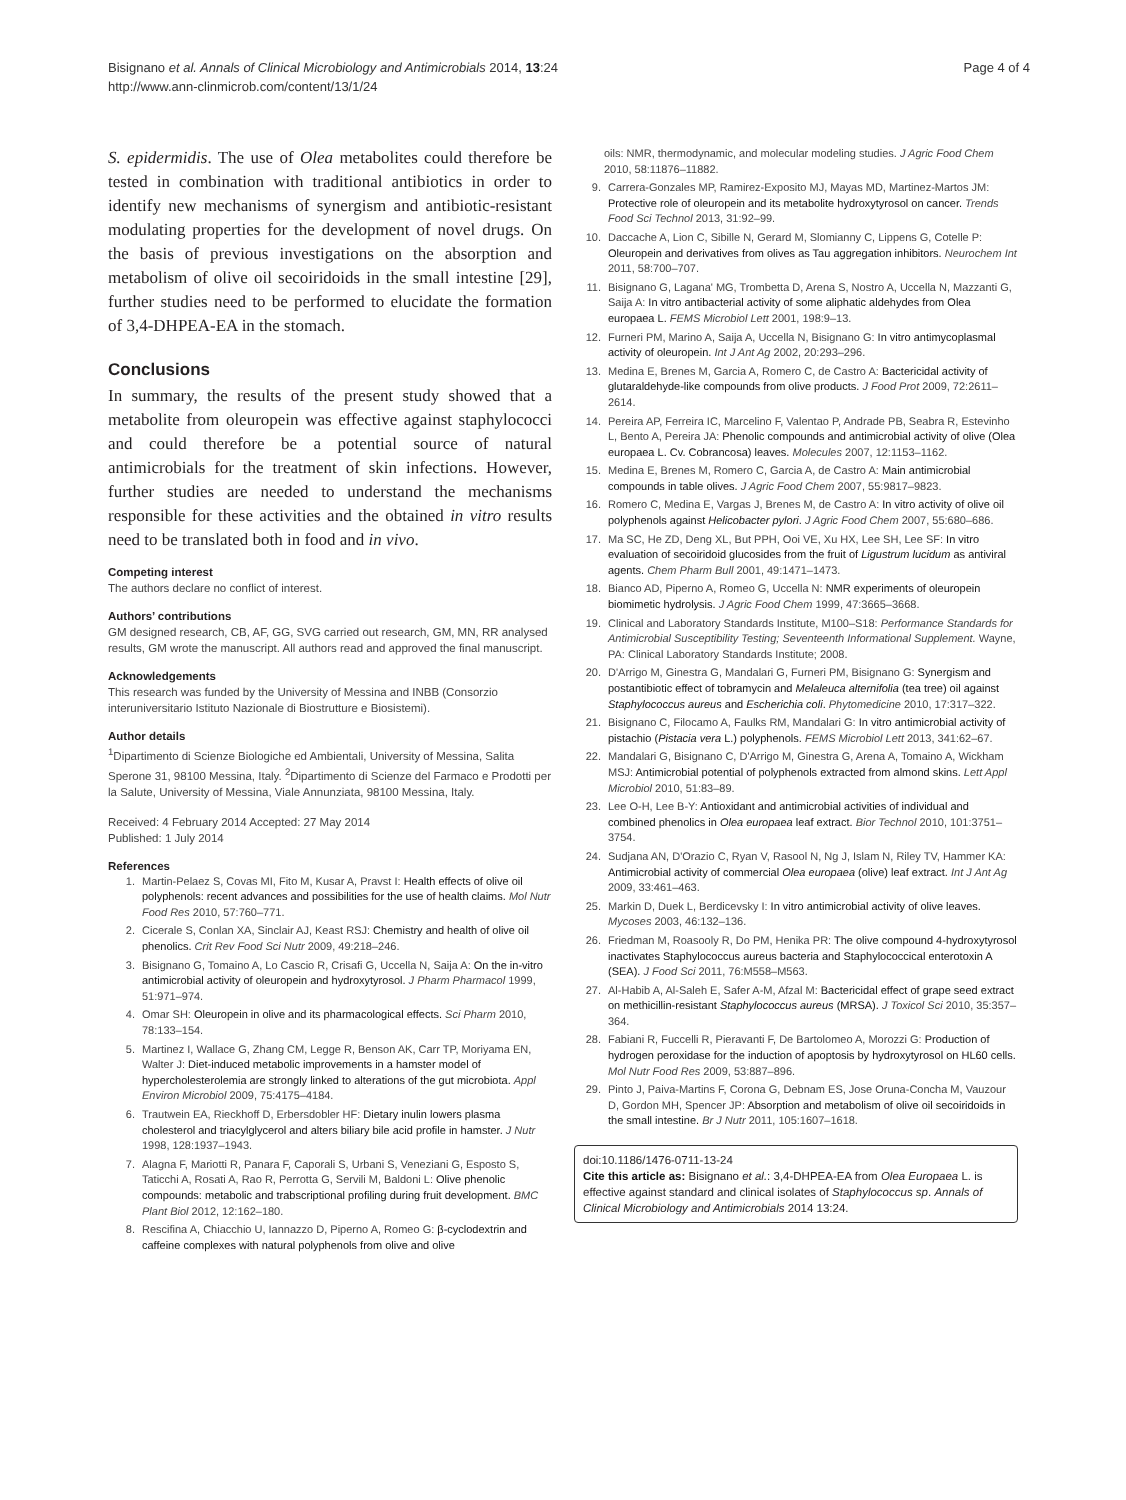Bisignano et al. Annals of Clinical Microbiology and Antimicrobials 2014, 13:24
http://www.ann-clinmicrob.com/content/13/1/24
Page 4 of 4
S. epidermidis. The use of Olea metabolites could therefore be tested in combination with traditional antibiotics in order to identify new mechanisms of synergism and antibiotic-resistant modulating properties for the development of novel drugs. On the basis of previous investigations on the absorption and metabolism of olive oil secoiridoids in the small intestine [29], further studies need to be performed to elucidate the formation of 3,4-DHPEA-EA in the stomach.
Conclusions
In summary, the results of the present study showed that a metabolite from oleuropein was effective against staphylococci and could therefore be a potential source of natural antimicrobials for the treatment of skin infections. However, further studies are needed to understand the mechanisms responsible for these activities and the obtained in vitro results need to be translated both in food and in vivo.
Competing interest
The authors declare no conflict of interest.
Authors’ contributions
GM designed research, CB, AF, GG, SVG carried out research, GM, MN, RR analysed results, GM wrote the manuscript. All authors read and approved the final manuscript.
Acknowledgements
This research was funded by the University of Messina and INBB (Consorzio interuniversitario Istituto Nazionale di Biostrutture e Biosistemi).
Author details
<sup>1</sup> Dipartimento di Scienze Biologiche ed Ambientali, University of Messina, Salita Sperone 31, 98100 Messina, Italy. <sup>2</sup>Dipartimento di Scienze del Farmaco e Prodotti per la Salute, University of Messina, Viale Annunziata, 98100 Messina, Italy.
Received: 4 February 2014 Accepted: 27 May 2014
Published: 1 July 2014
References
1. Martin-Pelaez S, Covas MI, Fito M, Kusar A, Pravst I: Health effects of olive oil polyphenols: recent advances and possibilities for the use of health claims. Mol Nutr Food Res 2010, 57:760–771.
2. Cicerale S, Conlan XA, Sinclair AJ, Keast RSJ: Chemistry and health of olive oil phenolics. Crit Rev Food Sci Nutr 2009, 49:218–246.
3. Bisignano G, Tomaino A, Lo Cascio R, Crisafi G, Uccella N, Saija A: On the in-vitro antimicrobial activity of oleuropein and hydroxytyrosol. J Pharm Pharmacol 1999, 51:971–974.
4. Omar SH: Oleuropein in olive and its pharmacological effects. Sci Pharm 2010, 78:133–154.
5. Martinez I, Wallace G, Zhang CM, Legge R, Benson AK, Carr TP, Moriyama EN, Walter J: Diet-induced metabolic improvements in a hamster model of hypercholesterolemia are strongly linked to alterations of the gut microbiota. Appl Environ Microbiol 2009, 75:4175–4184.
6. Trautwein EA, Rieckhoff D, Erbersdobler HF: Dietary inulin lowers plasma cholesterol and triacylglycerol and alters biliary bile acid profile in hamster. J Nutr 1998, 128:1937–1943.
7. Alagna F, Mariotti R, Panara F, Caporali S, Urbani S, Veneziani G, Esposto S, Taticchi A, Rosati A, Rao R, Perrotta G, Servili M, Baldoni L: Olive phenolic compounds: metabolic and trabscriptional profiling during fruit development. BMC Plant Biol 2012, 12:162–180.
8. Rescifina A, Chiacchio U, Iannazzo D, Piperno A, Romeo G: β-cyclodextrin and caffeine complexes with natural polyphenols from olive and olive
oils: NMR, thermodynamic, and molecular modeling studies. J Agric Food Chem 2010, 58:11876–11882.
9. Carrera-Gonzales MP, Ramirez-Exposito MJ, Mayas MD, Martinez-Martos JM: Protective role of oleuropein and its metabolite hydroxytyrosol on cancer. Trends Food Sci Technol 2013, 31:92–99.
10. Daccache A, Lion C, Sibille N, Gerard M, Slomianny C, Lippens G, Cotelle P: Oleuropein and derivatives from olives as Tau aggregation inhibitors. Neurochem Int 2011, 58:700–707.
11. Bisignano G, Lagana' MG, Trombetta D, Arena S, Nostro A, Uccella N, Mazzanti G, Saija A: In vitro antibacterial activity of some aliphatic aldehydes from Olea europaea L. FEMS Microbiol Lett 2001, 198:9–13.
12. Furneri PM, Marino A, Saija A, Uccella N, Bisignano G: In vitro antimycoplasmal activity of oleuropein. Int J Ant Ag 2002, 20:293–296.
13. Medina E, Brenes M, Garcia A, Romero C, de Castro A: Bactericidal activity of glutaraldehyde-like compounds from olive products. J Food Prot 2009, 72:2611–2614.
14. Pereira AP, Ferreira IC, Marcelino F, Valentao P, Andrade PB, Seabra R, Estevinho L, Bento A, Pereira JA: Phenolic compounds and antimicrobial activity of olive (Olea europaea L. Cv. Cobrancosa) leaves. Molecules 2007, 12:1153–1162.
15. Medina E, Brenes M, Romero C, Garcia A, de Castro A: Main antimicrobial compounds in table olives. J Agric Food Chem 2007, 55:9817–9823.
16. Romero C, Medina E, Vargas J, Brenes M, de Castro A: In vitro activity of olive oil polyphenols against Helicobacter pylori. J Agric Food Chem 2007, 55:680–686.
17. Ma SC, He ZD, Deng XL, But PPH, Ooi VE, Xu HX, Lee SH, Lee SF: In vitro evaluation of secoiridoid glucosides from the fruit of Ligustrum lucidum as antiviral agents. Chem Pharm Bull 2001, 49:1471–1473.
18. Bianco AD, Piperno A, Romeo G, Uccella N: NMR experiments of oleuropein biomimetic hydrolysis. J Agric Food Chem 1999, 47:3665–3668.
19. Clinical and Laboratory Standards Institute, M100–S18: Performance Standards for Antimicrobial Susceptibility Testing; Seventeenth Informational Supplement. Wayne, PA: Clinical Laboratory Standards Institute; 2008.
20. D'Arrigo M, Ginestra G, Mandalari G, Furneri PM, Bisignano G: Synergism and postantibiotic effect of tobramycin and Melaleuca alternifolia (tea tree) oil against Staphylococcus aureus and Escherichia coli. Phytomedicine 2010, 17:317–322.
21. Bisignano C, Filocamo A, Faulks RM, Mandalari G: In vitro antimicrobial activity of pistachio (Pistacia vera L.) polyphenols. FEMS Microbiol Lett 2013, 341:62–67.
22. Mandalari G, Bisignano C, D'Arrigo M, Ginestra G, Arena A, Tomaino A, Wickham MSJ: Antimicrobial potential of polyphenols extracted from almond skins. Lett Appl Microbiol 2010, 51:83–89.
23. Lee O-H, Lee B-Y: Antioxidant and antimicrobial activities of individual and combined phenolics in Olea europaea leaf extract. Bior Technol 2010, 101:3751–3754.
24. Sudjana AN, D'Orazio C, Ryan V, Rasool N, Ng J, Islam N, Riley TV, Hammer KA: Antimicrobial activity of commercial Olea europaea (olive) leaf extract. Int J Ant Ag 2009, 33:461–463.
25. Markin D, Duek L, Berdicevsky I: In vitro antimicrobial activity of olive leaves. Mycoses 2003, 46:132–136.
26. Friedman M, Roasooly R, Do PM, Henika PR: The olive compound 4-hydroxytyrosol inactivates Staphylococcus aureus bacteria and Staphylococcical enterotoxin A (SEA). J Food Sci 2011, 76:M558–M563.
27. Al-Habib A, Al-Saleh E, Safer A-M, Afzal M: Bactericidal effect of grape seed extract on methicillin-resistant Staphylococcus aureus (MRSA). J Toxicol Sci 2010, 35:357–364.
28. Fabiani R, Fuccelli R, Pieravanti F, De Bartolomeo A, Morozzi G: Production of hydrogen peroxidase for the induction of apoptosis by hydroxytyrosol on HL60 cells. Mol Nutr Food Res 2009, 53:887–896.
29. Pinto J, Paiva-Martins F, Corona G, Debnam ES, Jose Oruna-Concha M, Vauzour D, Gordon MH, Spencer JP: Absorption and metabolism of olive oil secoiridoids in the small intestine. Br J Nutr 2011, 105:1607–1618.
doi:10.1186/1476-0711-13-24
Cite this article as: Bisignano et al.: 3,4-DHPEA-EA from Olea Europaea L. is effective against standard and clinical isolates of Staphylococcus sp. Annals of Clinical Microbiology and Antimicrobials 2014 13:24.